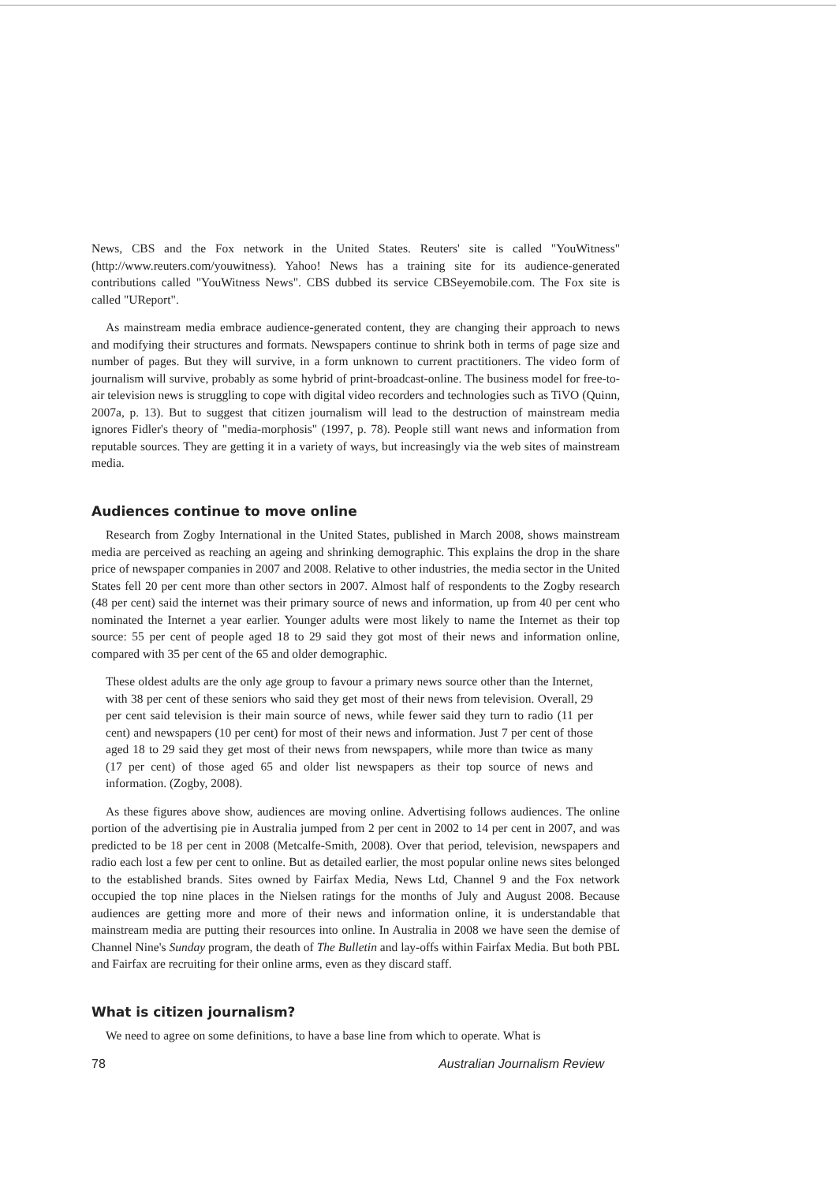News, CBS and the Fox network in the United States. Reuters' site is called "YouWitness" (http://www.reuters.com/youwitness). Yahoo! News has a training site for its audience-generated contributions called "YouWitness News". CBS dubbed its service CBSeyemobile.com. The Fox site is called "UReport".
As mainstream media embrace audience-generated content, they are changing their approach to news and modifying their structures and formats. Newspapers continue to shrink both in terms of page size and number of pages. But they will survive, in a form unknown to current practitioners. The video form of journalism will survive, probably as some hybrid of print-broadcast-online. The business model for free-to-air television news is struggling to cope with digital video recorders and technologies such as TiVO (Quinn, 2007a, p. 13). But to suggest that citizen journalism will lead to the destruction of mainstream media ignores Fidler's theory of "media-morphosis" (1997, p. 78). People still want news and information from reputable sources. They are getting it in a variety of ways, but increasingly via the web sites of mainstream media.
Audiences continue to move online
Research from Zogby International in the United States, published in March 2008, shows mainstream media are perceived as reaching an ageing and shrinking demographic. This explains the drop in the share price of newspaper companies in 2007 and 2008. Relative to other industries, the media sector in the United States fell 20 per cent more than other sectors in 2007. Almost half of respondents to the Zogby research (48 per cent) said the internet was their primary source of news and information, up from 40 per cent who nominated the Internet a year earlier. Younger adults were most likely to name the Internet as their top source: 55 per cent of people aged 18 to 29 said they got most of their news and information online, compared with 35 per cent of the 65 and older demographic.
These oldest adults are the only age group to favour a primary news source other than the Internet, with 38 per cent of these seniors who said they get most of their news from television. Overall, 29 per cent said television is their main source of news, while fewer said they turn to radio (11 per cent) and newspapers (10 per cent) for most of their news and information. Just 7 per cent of those aged 18 to 29 said they get most of their news from newspapers, while more than twice as many (17 per cent) of those aged 65 and older list newspapers as their top source of news and information. (Zogby, 2008).
As these figures above show, audiences are moving online. Advertising follows audiences. The online portion of the advertising pie in Australia jumped from 2 per cent in 2002 to 14 per cent in 2007, and was predicted to be 18 per cent in 2008 (Metcalfe-Smith, 2008). Over that period, television, newspapers and radio each lost a few per cent to online. But as detailed earlier, the most popular online news sites belonged to the established brands. Sites owned by Fairfax Media, News Ltd, Channel 9 and the Fox network occupied the top nine places in the Nielsen ratings for the months of July and August 2008. Because audiences are getting more and more of their news and information online, it is understandable that mainstream media are putting their resources into online. In Australia in 2008 we have seen the demise of Channel Nine's Sunday program, the death of The Bulletin and lay-offs within Fairfax Media. But both PBL and Fairfax are recruiting for their online arms, even as they discard staff.
What is citizen journalism?
We need to agree on some definitions, to have a base line from which to operate. What is
78 Australian Journalism Review